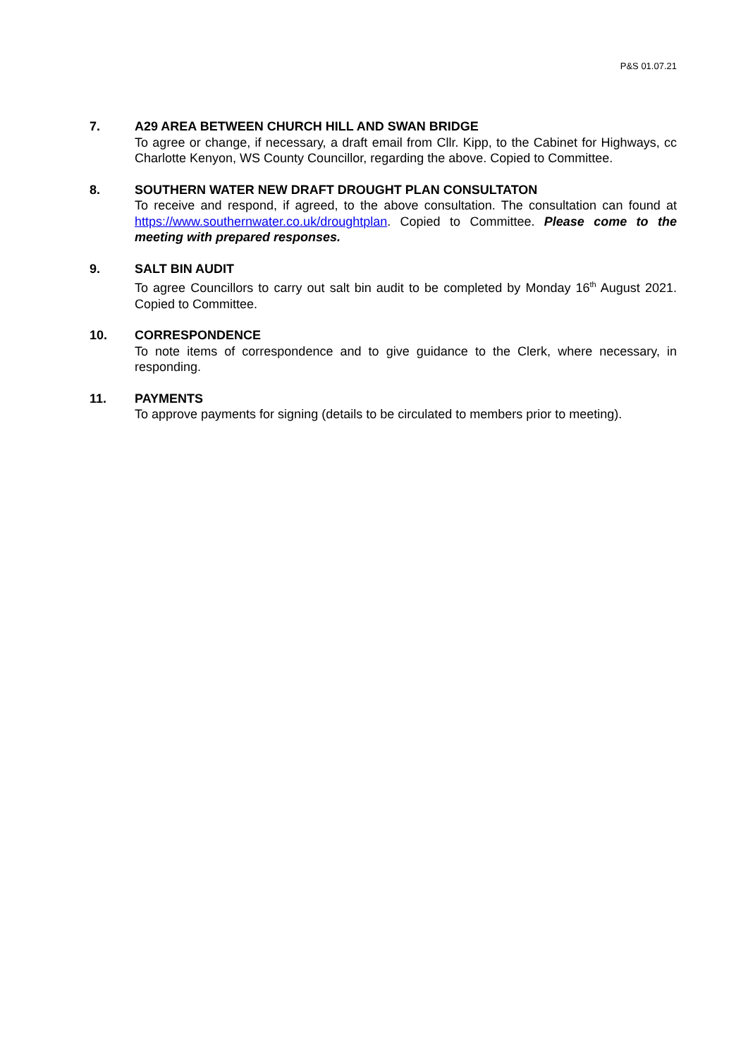P&S 01.07.21
7. A29 AREA BETWEEN CHURCH HILL AND SWAN BRIDGE
To agree or change, if necessary, a draft email from Cllr. Kipp, to the Cabinet for Highways, cc Charlotte Kenyon, WS County Councillor, regarding the above. Copied to Committee.
8. SOUTHERN WATER NEW DRAFT DROUGHT PLAN CONSULTATON
To receive and respond, if agreed, to the above consultation. The consultation can found at https://www.southernwater.co.uk/droughtplan. Copied to Committee. Please come to the meeting with prepared responses.
9. SALT BIN AUDIT
To agree Councillors to carry out salt bin audit to be completed by Monday 16<sup>th</sup> August 2021. Copied to Committee.
10. CORRESPONDENCE
To note items of correspondence and to give guidance to the Clerk, where necessary, in responding.
11. PAYMENTS
To approve payments for signing (details to be circulated to members prior to meeting).